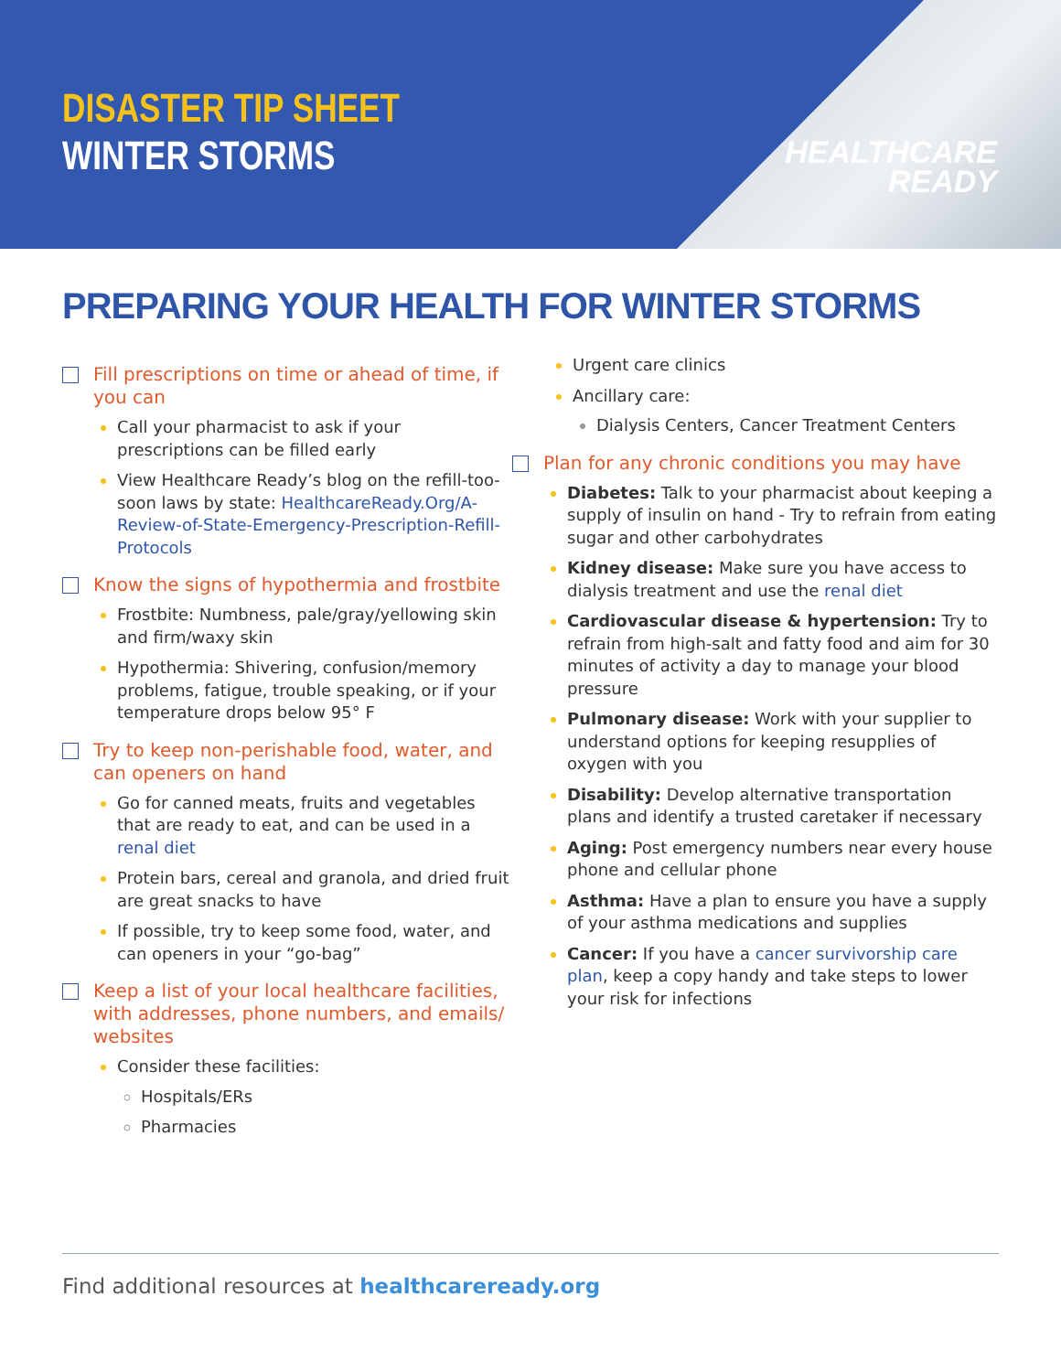DISASTER TIP SHEET
WINTER STORMS
HEALTHCARE
READY
PREPARING YOUR HEALTH FOR WINTER STORMS
Fill prescriptions on time or ahead of time, if you can
Call your pharmacist to ask if your prescriptions can be filled early
View Healthcare Ready’s blog on the refill-too-soon laws by state: HealthcareReady.Org/A-Review-of-State-Emergency-Prescription-Refill-Protocols
Know the signs of hypothermia and frostbite
Frostbite: Numbness, pale/gray/yellowing skin and firm/waxy skin
Hypothermia: Shivering, confusion/memory problems, fatigue, trouble speaking, or if your temperature drops below 95° F
Try to keep non-perishable food, water, and can openers on hand
Go for canned meats, fruits and vegetables that are ready to eat, and can be used in a renal diet
Protein bars, cereal and granola, and dried fruit are great snacks to have
If possible, try to keep some food, water, and can openers in your “go-bag”
Keep a list of your local healthcare facilities, with addresses, phone numbers, and emails/ websites
Consider these facilities:
Hospitals/ERs
Pharmacies
Urgent care clinics
Ancillary care:
Dialysis Centers, Cancer Treatment Centers
Plan for any chronic conditions you may have
Diabetes: Talk to your pharmacist about keeping a supply of insulin on hand - Try to refrain from eating sugar and other carbohydrates
Kidney disease: Make sure you have access to dialysis treatment and use the renal diet
Cardiovascular disease & hypertension: Try to refrain from high-salt and fatty food and aim for 30 minutes of activity a day to manage your blood pressure
Pulmonary disease: Work with your supplier to understand options for keeping resupplies of oxygen with you
Disability: Develop alternative transportation plans and identify a trusted caretaker if necessary
Aging: Post emergency numbers near every house phone and cellular phone
Asthma: Have a plan to ensure you have a supply of your asthma medications and supplies
Cancer: If you have a cancer survivorship care plan, keep a copy handy and take steps to lower your risk for infections
Find additional resources at healthcareready.org